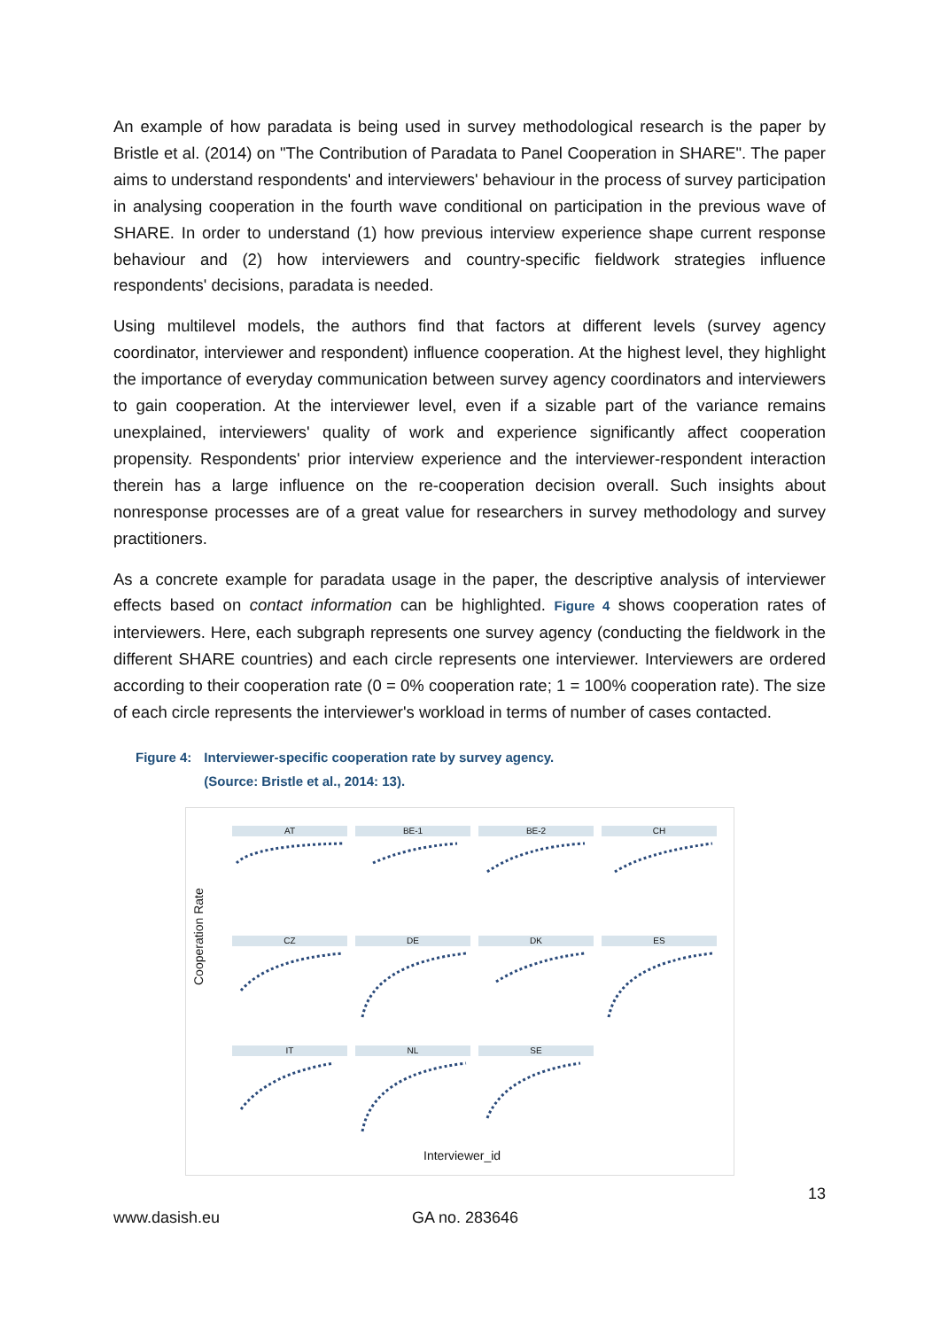An example of how paradata is being used in survey methodological research is the paper by Bristle et al. (2014) on "The Contribution of Paradata to Panel Cooperation in SHARE". The paper aims to understand respondents' and interviewers' behaviour in the process of survey participation in analysing cooperation in the fourth wave conditional on participation in the previous wave of SHARE. In order to understand (1) how previous interview experience shape current response behaviour and (2) how interviewers and country-specific fieldwork strategies influence respondents' decisions, paradata is needed.
Using multilevel models, the authors find that factors at different levels (survey agency coordinator, interviewer and respondent) influence cooperation. At the highest level, they highlight the importance of everyday communication between survey agency coordinators and interviewers to gain cooperation. At the interviewer level, even if a sizable part of the variance remains unexplained, interviewers' quality of work and experience significantly affect cooperation propensity. Respondents' prior interview experience and the interviewer-respondent interaction therein has a large influence on the re-cooperation decision overall. Such insights about nonresponse processes are of a great value for researchers in survey methodology and survey practitioners.
As a concrete example for paradata usage in the paper, the descriptive analysis of interviewer effects based on contact information can be highlighted. Figure 4 shows cooperation rates of interviewers. Here, each subgraph represents one survey agency (conducting the fieldwork in the different SHARE countries) and each circle represents one interviewer. Interviewers are ordered according to their cooperation rate (0 = 0% cooperation rate; 1 = 100% cooperation rate). The size of each circle represents the interviewer's workload in terms of number of cases contacted.
Figure 4: Interviewer-specific cooperation rate by survey agency.
(Source: Bristle et al., 2014: 13).
Cooperation Rate
AT
BE-1
BE-2
CH
CZ
DE
DK
ES
IT
NL
SE
Interviewer_id
13
www.dasish.eu GA no. 283646